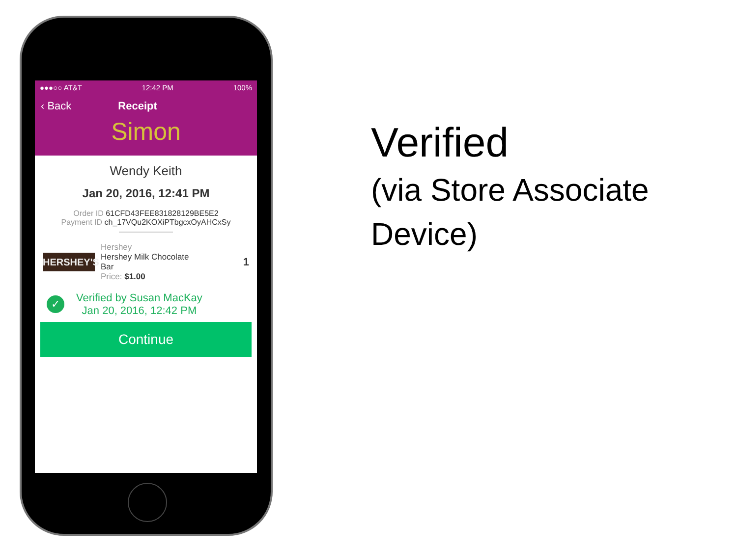●●●○○ AT&T 12:42 PM 100%
‹ Back Receipt
Simon
Wendy Keith
Jan 20, 2016, 12:41 PM
Order ID 61CFD43FEE831828129BE5E2
Payment ID ch_17VQu2KOXiPTbgcxOyAHCxSy
HERSHEY'S
Hershey
Hershey Milk Chocolate
Bar
Price: $1.00
1
✓
Verified by Susan MacKay
Jan 20, 2016, 12:42 PM
Continue
Verified
(via Store Associate
Device)